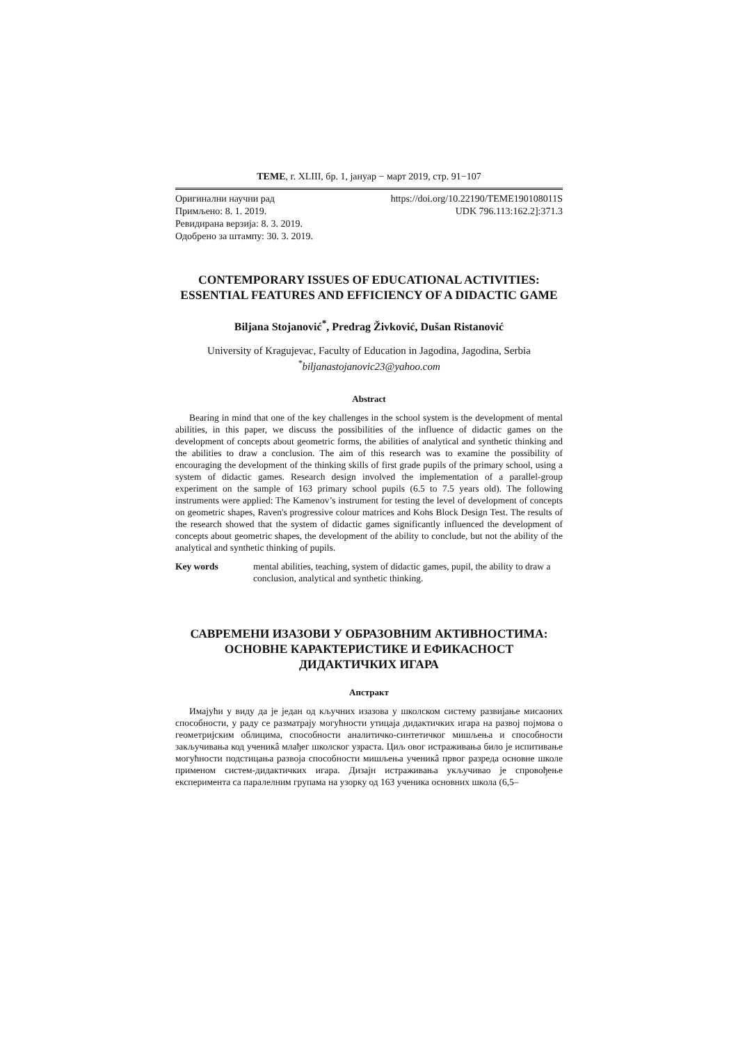ТЕМЕ, г. XLIII, бр. 1, јануар − март 2019, стр. 91−107
Оригинални научни рад https://doi.org/10.22190/TEME190108011S
Примљено: 8. 1. 2019. UDK 796.113:162.2]:371.3
Ревидирана верзија: 8. 3. 2019.
Одобрено за штампу: 30. 3. 2019.
CONTEMPORARY ISSUES OF EDUCATIONAL ACTIVITIES: ESSENTIAL FEATURES AND EFFICIENCY OF A DIDACTIC GAME
Biljana Stojanović<sup>*</sup>, Predrag Živković, Dušan Ristanović
University of Kragujevac, Faculty of Education in Jagodina, Jagodina, Serbia
<sup>*</sup> biljanastojanovic23@yahoo.com
Abstract
Bearing in mind that one of the key challenges in the school system is the development of mental abilities, in this paper, we discuss the possibilities of the influence of didactic games on the development of concepts about geometric forms, the abilities of analytical and synthetic thinking and the abilities to draw a conclusion. The aim of this research was to examine the possibility of encouraging the development of the thinking skills of first grade pupils of the primary school, using a system of didactic games. Research design involved the implementation of a parallel-group experiment on the sample of 163 primary school pupils (6.5 to 7.5 years old). The following instruments were applied: The Kamenov’s instrument for testing the level of development of concepts on geometric shapes, Raven's progressive colour matrices and Kohs Block Design Test. The results of the research showed that the system of didactic games significantly influenced the development of concepts about geometric shapes, the development of the ability to conclude, but not the ability of the analytical and synthetic thinking of pupils.
Key words mental abilities, teaching, system of didactic games, pupil, the ability to draw a conclusion, analytical and synthetic thinking.
САВРЕМЕНИ ИЗАЗОВИ У ОБРАЗОВНИМ АКТИВНОСТИМА: ОСНОВНЕ КАРАКТЕРИСТИКЕ И ЕФИКАСНОСТ ДИДАКТИЧКИХ ИГАРА
Апстракт
Имајући у виду да је један од кључних изазова у школском систему развијање мисаоних способности, у раду се разматрају могућности утицаја дидактичких игара на развој појмова о геометријским облицима, способности аналитичко-синтетичког мишљења и способности закључивања код ученикâ млађег школског узраста. Циљ овог истраживања било је испитивање могућности подстицања развоја способности мишљења ученикâ првог разреда основне школе применом систем-дидактичких игара. Дизајн истраживања укључивао је спровођење експеримента са паралелним групама на узорку од 163 ученика основних школа (6,5–